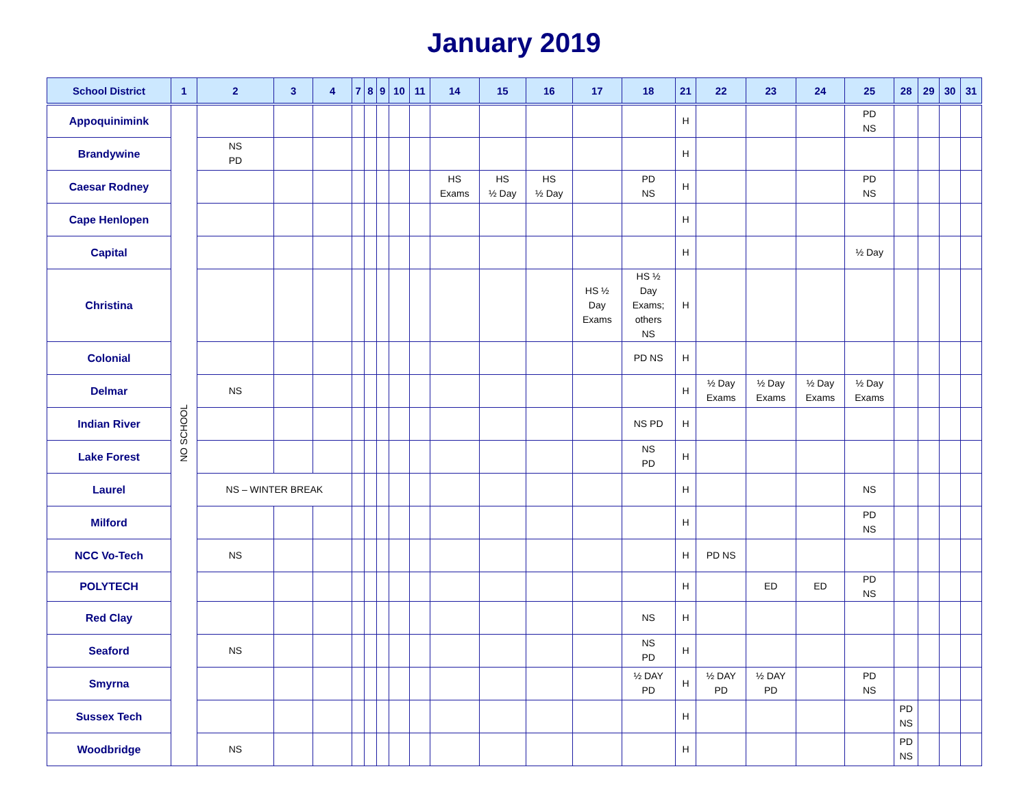January 2019
| School District | 1 | 2 | 3 | 4 | 7 | 8 | 9 | 10 | 11 | 14 | 15 | 16 | 17 | 18 | 21 | 22 | 23 | 24 | 25 | 28 | 29 | 30 | 31 |
| --- | --- | --- | --- | --- | --- | --- | --- | --- | --- | --- | --- | --- | --- | --- | --- | --- | --- | --- | --- | --- | --- | --- | --- |
| Appoquinimink | NO SCHOOL | | | | | | | | | | | | | | H | | | | PD NS | | | | |
| Brandywine | | NS PD | | | | | | | | | | | | | H | | | | | | | | |
| Caesar Rodney | | | | | | | | | | HS Exams | HS ½ Day | HS ½ Day | | PD NS | H | | | | PD NS | | | | |
| Cape Henlopen | | | | | | | | | | | | | | | H | | | | | | | | |
| Capital | | | | | | | | | | | | | | | H | | | | ½ Day | | | | |
| Christina | | | | | | | | | | | | | HS ½ Day Exams | HS ½ Day Exams; others NS | H | | | | | | | | |
| Colonial | | | | | | | | | | | | | | PD NS | H | | | | | | | | |
| Delmar | | NS | | | | | | | | | | | | | H | ½ Day Exams | ½ Day Exams | ½ Day Exams | ½ Day Exams | | | | |
| Indian River | | | | | | | | | | | | | | NS PD | H | | | | | | | | |
| Lake Forest | | | | | | | | | | | | | | NS PD | H | | | | | | | | |
| Laurel | | NS – WINTER BREAK | | | | | | | | | | | | | H | | | | NS | | | | |
| Milford | | | | | | | | | | | | | | | H | | | | PD NS | | | | |
| NCC Vo-Tech | | NS | | | | | | | | | | | | | H | PD NS | | | | | | | |
| POLYTECH | | | | | | | | | | | | | | | H | | ED | ED | PD NS | | | | |
| Red Clay | | | | | | | | | | | | | | NS | H | | | | | | | | |
| Seaford | | NS | | | | | | | | | | | | NS PD | H | | | | | | | | |
| Smyrna | | | | | | | | | | | | | | ½ DAY PD | H | ½ DAY PD | ½ DAY PD | | PD NS | | | | |
| Sussex Tech | | | | | | | | | | | | | | | H | | | | | PD NS | | | |
| Woodbridge | | NS | | | | | | | | | | | | | H | | | | | PD NS | | | |